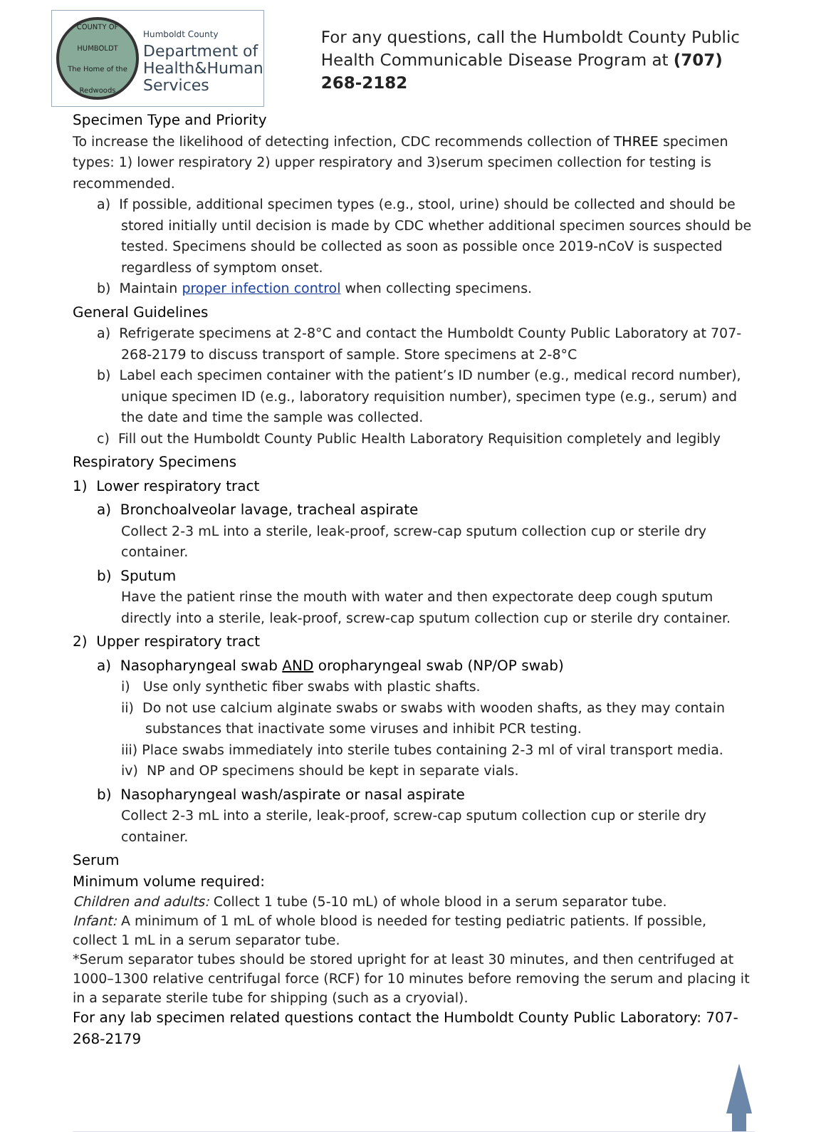COUNTY OF HUMBOLDT
The Home of the Redwoods
Humboldt County
Department of
Health&Human
Services
For any questions, call the Humboldt County Public Health Communicable Disease Program at (707) 268-2182
Specimen Type and Priority
To increase the likelihood of detecting infection, CDC recommends collection of THREE specimen types: 1) lower respiratory 2) upper respiratory and 3)serum specimen collection for testing is recommended.
a) If possible, additional specimen types (e.g., stool, urine) should be collected and should be stored initially until decision is made by CDC whether additional specimen sources should be tested. Specimens should be collected as soon as possible once 2019-nCoV is suspected regardless of symptom onset.
b) Maintain proper infection control when collecting specimens.
General Guidelines
a) Refrigerate specimens at 2-8°C and contact the Humboldt County Public Laboratory at 707-268-2179 to discuss transport of sample. Store specimens at 2-8°C
b) Label each specimen container with the patient’s ID number (e.g., medical record number), unique specimen ID (e.g., laboratory requisition number), specimen type (e.g., serum) and the date and time the sample was collected.
c) Fill out the Humboldt County Public Health Laboratory Requisition completely and legibly
Respiratory Specimens
1) Lower respiratory tract
a) Bronchoalveolar lavage, tracheal aspirate
Collect 2-3 mL into a sterile, leak-proof, screw-cap sputum collection cup or sterile dry container.
b) Sputum
Have the patient rinse the mouth with water and then expectorate deep cough sputum directly into a sterile, leak-proof, screw-cap sputum collection cup or sterile dry container.
2) Upper respiratory tract
a) Nasopharyngeal swab AND oropharyngeal swab (NP/OP swab)
i) Use only synthetic fiber swabs with plastic shafts.
ii) Do not use calcium alginate swabs or swabs with wooden shafts, as they may contain substances that inactivate some viruses and inhibit PCR testing.
iii) Place swabs immediately into sterile tubes containing 2-3 ml of viral transport media.
iv) NP and OP specimens should be kept in separate vials.
b) Nasopharyngeal wash/aspirate or nasal aspirate
Collect 2-3 mL into a sterile, leak-proof, screw-cap sputum collection cup or sterile dry container.
Serum
Minimum volume required:
Children and adults: Collect 1 tube (5-10 mL) of whole blood in a serum separator tube.
Infant: A minimum of 1 mL of whole blood is needed for testing pediatric patients. If possible, collect 1 mL in a serum separator tube.
*Serum separator tubes should be stored upright for at least 30 minutes, and then centrifuged at 1000–1300 relative centrifugal force (RCF) for 10 minutes before removing the serum and placing it in a separate sterile tube for shipping (such as a cryovial).
For any lab specimen related questions contact the Humboldt County Public Laboratory: 707-268-2179